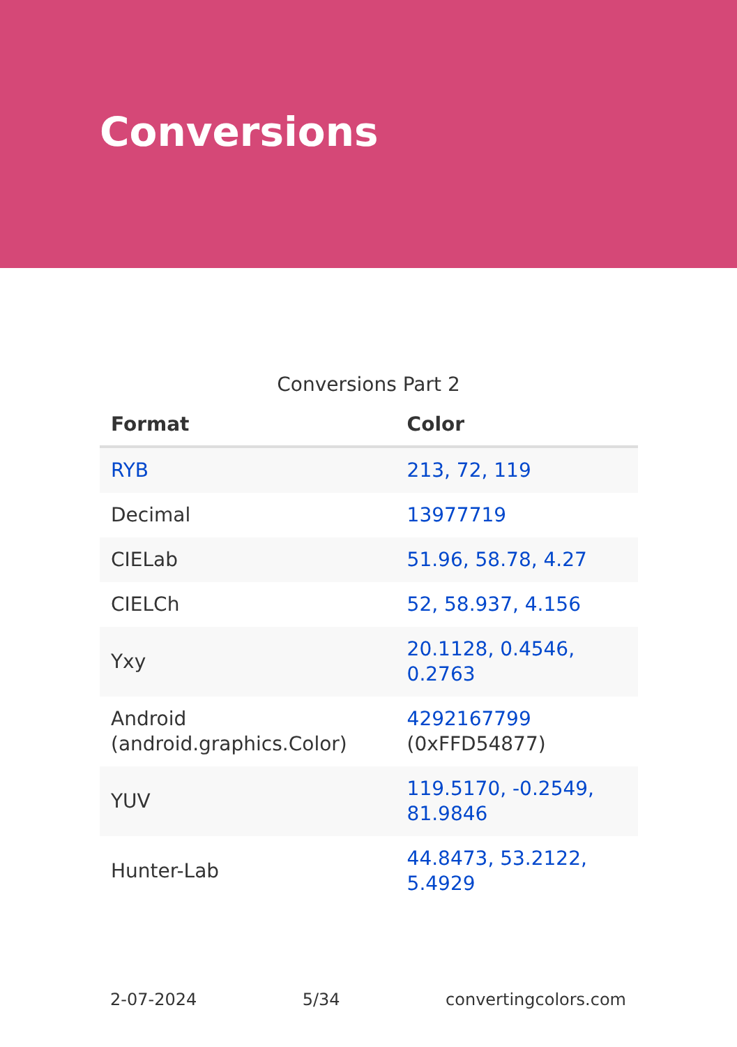Conversions
Conversions Part 2
| Format | Color |
| --- | --- |
| RYB | 213, 72, 119 |
| Decimal | 13977719 |
| CIELab | 51.96, 58.78, 4.27 |
| CIELCh | 52, 58.937, 4.156 |
| Yxy | 20.1128, 0.4546, 0.2763 |
| Android (android.graphics.Color) | 4292167799 (0xFFD54877) |
| YUV | 119.5170, -0.2549, 81.9846 |
| Hunter-Lab | 44.8473, 53.2122, 5.4929 |
2-07-2024 5/34 convertingcolors.com